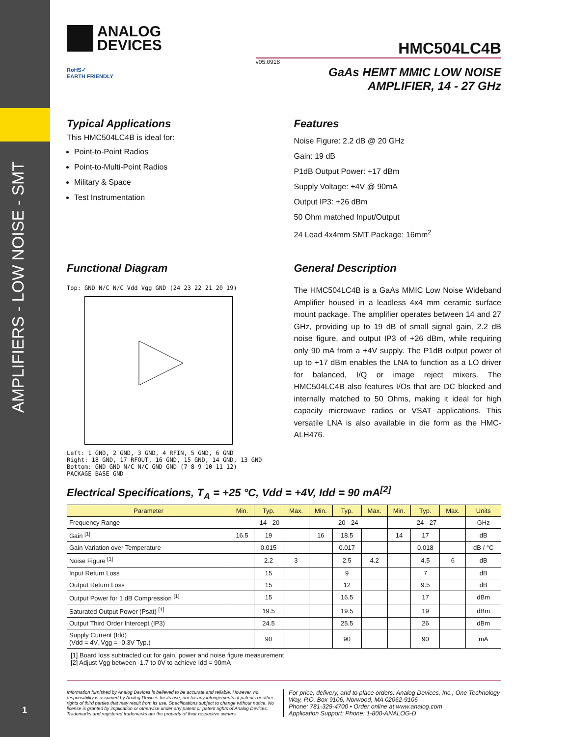AMPLIFIERS - LOW NOISE - SMT
1
ANALOG
DEVICES
RoHS✓
EARTH FRIENDLY
HMC504LC4B
v05.0918
GaAs HEMT MMIC LOW NOISE
AMPLIFIER, 14 - 27 GHz
Typical Applications
This HMC504LC4B is ideal for:
Point-to-Point Radios
Point-to-Multi-Point Radios
Military & Space
Test Instrumentation
Features
Noise Figure: 2.2 dB @ 20 GHz
Gain: 19 dB
P1dB Output Power: +17 dBm
Supply Voltage: +4V @ 90mA
Output IP3: +26 dBm
50 Ohm matched Input/Output
24 Lead 4x4mm SMT Package: 16mm<sup>2</sup>
Functional Diagram
Top: GND N/C N/C Vdd Vgg GND (24 23 22 21 20 19)
Left: 1 GND, 2 GND, 3 GND, 4 RFIN, 5 GND, 6 GND
Right: 18 GND, 17 RFOUT, 16 GND, 15 GND, 14 GND, 13 GND
Bottom: GND GND N/C N/C GND GND (7 8 9 10 11 12)
PACKAGE BASE GND
General Description
The HMC504LC4B is a GaAs MMIC Low Noise Wideband Amplifier housed in a leadless 4x4 mm ceramic surface mount package. The amplifier operates between 14 and 27 GHz, providing up to 19 dB of small signal gain, 2.2 dB noise figure, and output IP3 of +26 dBm, while requiring only 90 mA from a +4V supply. The P1dB output power of up to +17 dBm enables the LNA to function as a LO driver for balanced, I/Q or image reject mixers. The HMC504LC4B also features I/Os that are DC blocked and internally matched to 50 Ohms, making it ideal for high capacity microwave radios or VSAT applications. This versatile LNA is also available in die form as the HMC-ALH476.
Electrical Specifications, T<sub>A</sub> = +25 °C, Vdd = +4V, Idd = 90 mA<sup>[2]</sup>
| Parameter | Min. | Typ. | Max. | Min. | Typ. | Max. | Min. | Typ. | Max. | Units |
| --- | --- | --- | --- | --- | --- | --- | --- | --- | --- | --- |
| Frequency Range | 14 - 20 | | | 20 - 24 | | | 24 - 27 | | | GHz |
| Gain <sup>[1]</sup> | 16.5 | 19 | | 16 | 18.5 | | 14 | 17 | | dB |
| Gain Variation over Temperature | | 0.015 | | | 0.017 | | | 0.018 | | dB / °C |
| Noise Figure <sup>[1]</sup> | | 2.2 | 3 | | 2.5 | 4.2 | | 4.5 | 6 | dB |
| Input Return Loss | | 15 | | | 9 | | | 7 | | dB |
| Output Return Loss | | 15 | | | 12 | | | 9.5 | | dB |
| Output Power for 1 dB Compression <sup>[1]</sup> | | 15 | | | 16.5 | | | 17 | | dBm |
| Saturated Output Power (Psat) <sup>[1]</sup> | | 19.5 | | | 19.5 | | | 19 | | dBm |
| Output Third Order Intercept (IP3) | | 24.5 | | | 25.5 | | | 26 | | dBm |
| Supply Current (Idd) (Vdd = 4V, Vgg = -0.3V Typ.) | | 90 | | | 90 | | | 90 | | mA |
[1] Board loss subtracted out for gain, power and noise figure measurement
[2] Adjust Vgg between -1.7 to 0V to achieve Idd = 90mA
Information furnished by Analog Devices is believed to be accurate and reliable. However, no responsibility is assumed by Analog Devices for its use, nor for any infringements of patents or other rights of third parties that may result from its use. Specifications subject to change without notice. No license is granted by implication or otherwise under any patent or patent rights of Analog Devices. Trademarks and registered trademarks are the property of their respective owners.
For price, delivery, and to place orders: Analog Devices, Inc., One Technology Way, P.O. Box 9106, Norwood, MA 02062-9106
Phone: 781-329-4700 • Order online at www.analog.com
Application Support: Phone: 1-800-ANALOG-D